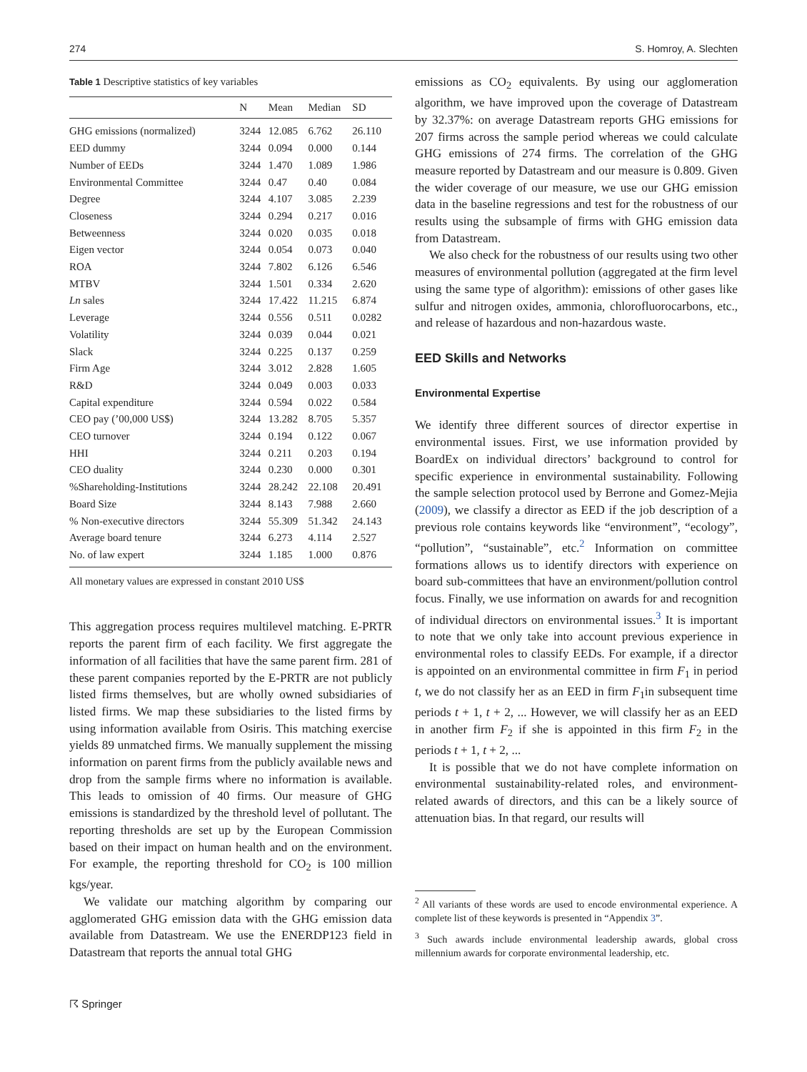274 S. Homroy, A. Slechten
Table 1 Descriptive statistics of key variables
| | N | Mean | Median | SD |
| --- | --- | --- | --- | --- |
| GHG emissions (normalized) | 3244 | 12.085 | 6.762 | 26.110 |
| EED dummy | 3244 | 0.094 | 0.000 | 0.144 |
| Number of EEDs | 3244 | 1.470 | 1.089 | 1.986 |
| Environmental Committee | 3244 | 0.47 | 0.40 | 0.084 |
| Degree | 3244 | 4.107 | 3.085 | 2.239 |
| Closeness | 3244 | 0.294 | 0.217 | 0.016 |
| Betweenness | 3244 | 0.020 | 0.035 | 0.018 |
| Eigen vector | 3244 | 0.054 | 0.073 | 0.040 |
| ROA | 3244 | 7.802 | 6.126 | 6.546 |
| MTBV | 3244 | 1.501 | 0.334 | 2.620 |
| Ln sales | 3244 | 17.422 | 11.215 | 6.874 |
| Leverage | 3244 | 0.556 | 0.511 | 0.0282 |
| Volatility | 3244 | 0.039 | 0.044 | 0.021 |
| Slack | 3244 | 0.225 | 0.137 | 0.259 |
| Firm Age | 3244 | 3.012 | 2.828 | 1.605 |
| R&D | 3244 | 0.049 | 0.003 | 0.033 |
| Capital expenditure | 3244 | 0.594 | 0.022 | 0.584 |
| CEO pay (’00,000 US$) | 3244 | 13.282 | 8.705 | 5.357 |
| CEO turnover | 3244 | 0.194 | 0.122 | 0.067 |
| HHI | 3244 | 0.211 | 0.203 | 0.194 |
| CEO duality | 3244 | 0.230 | 0.000 | 0.301 |
| %Shareholding-Institutions | 3244 | 28.242 | 22.108 | 20.491 |
| Board Size | 3244 | 8.143 | 7.988 | 2.660 |
| % Non-executive directors | 3244 | 55.309 | 51.342 | 24.143 |
| Average board tenure | 3244 | 6.273 | 4.114 | 2.527 |
| No. of law expert | 3244 | 1.185 | 1.000 | 0.876 |
All monetary values are expressed in constant 2010 US$
This aggregation process requires multilevel matching. E-PRTR reports the parent firm of each facility. We first aggregate the information of all facilities that have the same parent firm. 281 of these parent companies reported by the E-PRTR are not publicly listed firms themselves, but are wholly owned subsidiaries of listed firms. We map these subsidiaries to the listed firms by using information available from Osiris. This matching exercise yields 89 unmatched firms. We manually supplement the missing information on parent firms from the publicly available news and drop from the sample firms where no information is available. This leads to omission of 40 firms. Our measure of GHG emissions is standardized by the threshold level of pollutant. The reporting thresholds are set up by the European Commission based on their impact on human health and on the environment. For example, the reporting threshold for CO<sub>2</sub> is 100 million kgs/year.
We validate our matching algorithm by comparing our agglomerated GHG emission data with the GHG emission data available from Datastream. We use the ENERDP123 field in Datastream that reports the annual total GHG
emissions as CO<sub>2</sub> equivalents. By using our agglomeration algorithm, we have improved upon the coverage of Datastream by 32.37%: on average Datastream reports GHG emissions for 207 firms across the sample period whereas we could calculate GHG emissions of 274 firms. The correlation of the GHG measure reported by Datastream and our measure is 0.809. Given the wider coverage of our measure, we use our GHG emission data in the baseline regressions and test for the robustness of our results using the subsample of firms with GHG emission data from Datastream.
We also check for the robustness of our results using two other measures of environmental pollution (aggregated at the firm level using the same type of algorithm): emissions of other gases like sulfur and nitrogen oxides, ammonia, chlorofluorocarbons, etc., and release of hazardous and non-hazardous waste.
EED Skills and Networks
Environmental Expertise
We identify three different sources of director expertise in environmental issues. First, we use information provided by BoardEx on individual directors’ background to control for specific experience in environmental sustainability. Following the sample selection protocol used by Berrone and Gomez-Mejia (2009), we classify a director as EED if the job description of a previous role contains keywords like “environment”, “ecology”, “pollution”, “sustainable”, etc.<sup>2</sup> Information on committee formations allows us to identify directors with experience on board sub-committees that have an environment/pollution control focus. Finally, we use information on awards for and recognition of individual directors on environmental issues.<sup>3</sup> It is important to note that we only take into account previous experience in environmental roles to classify EEDs. For example, if a director is appointed on an environmental committee in firm F<sub>1</sub> in period t, we do not classify her as an EED in firm F<sub>1</sub>in subsequent time periods t + 1, t + 2, ... However, we will classify her as an EED in another firm F<sub>2</sub> if she is appointed in this firm F<sub>2</sub> in the periods t + 1, t + 2, ...
It is possible that we do not have complete information on environmental sustainability-related roles, and environment-related awards of directors, and this can be a likely source of attenuation bias. In that regard, our results will
<sup>2</sup> All variants of these words are used to encode environmental experience. A complete list of these keywords is presented in “Appendix 3”.
<sup>3</sup> Such awards include environmental leadership awards, global cross millennium awards for corporate environmental leadership, etc.
☈ Springer